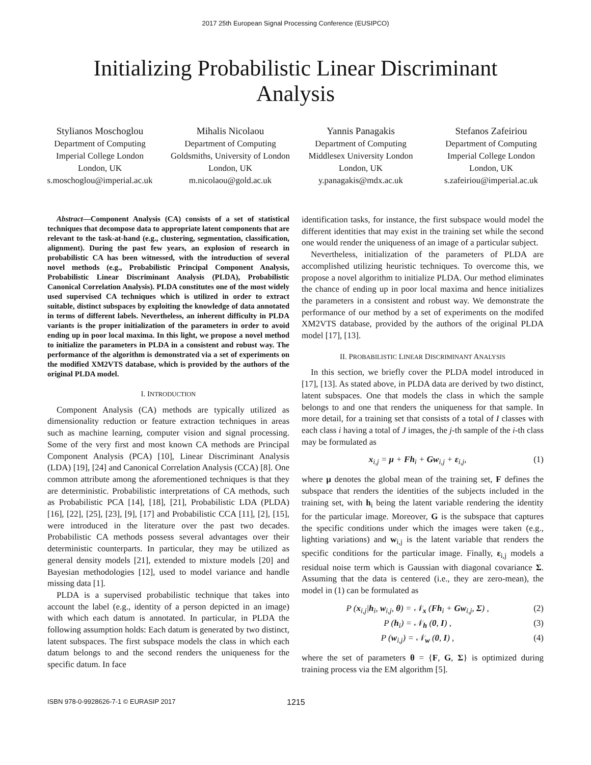2017 25th European Signal Processing Conference (EUSIPCO)
Initializing Probabilistic Linear Discriminant Analysis
Stylianos Moschoglou
Department of Computing
Imperial College London
London, UK
s.moschoglou@imperial.ac.uk
Mihalis Nicolaou
Department of Computing
Goldsmiths, University of London
London, UK
m.nicolaou@gold.ac.uk
Yannis Panagakis
Department of Computing
Middlesex University London
London, UK
y.panagakis@mdx.ac.uk
Stefanos Zafeiriou
Department of Computing
Imperial College London
London, UK
s.zafeiriou@imperial.ac.uk
Abstract—Component Analysis (CA) consists of a set of statistical techniques that decompose data to appropriate latent components that are relevant to the task-at-hand (e.g., clustering, segmentation, classification, alignment). During the past few years, an explosion of research in probabilistic CA has been witnessed, with the introduction of several novel methods (e.g., Probabilistic Principal Component Analysis, Probabilistic Linear Discriminant Analysis (PLDA), Probabilistic Canonical Correlation Analysis). PLDA constitutes one of the most widely used supervised CA techniques which is utilized in order to extract suitable, distinct subspaces by exploiting the knowledge of data annotated in terms of different labels. Nevertheless, an inherent difficulty in PLDA variants is the proper initialization of the parameters in order to avoid ending up in poor local maxima. In this light, we propose a novel method to initialize the parameters in PLDA in a consistent and robust way. The performance of the algorithm is demonstrated via a set of experiments on the modified XM2VTS database, which is provided by the authors of the original PLDA model.
I. INTRODUCTION
Component Analysis (CA) methods are typically utilized as dimensionality reduction or feature extraction techniques in areas such as machine learning, computer vision and signal processing. Some of the very first and most known CA methods are Principal Component Analysis (PCA) [10], Linear Discriminant Analysis (LDA) [19], [24] and Canonical Correlation Analysis (CCA) [8]. One common attribute among the aforementioned techniques is that they are deterministic. Probabilistic interpretations of CA methods, such as Probabilistic PCA [14], [18], [21], Probabilistic LDA (PLDA) [16], [22], [25], [23], [9], [17] and Probabilistic CCA [11], [2], [15], were introduced in the literature over the past two decades. Probabilistic CA methods possess several advantages over their deterministic counterparts. In particular, they may be utilized as general density models [21], extended to mixture models [20] and Bayesian methodologies [12], used to model variance and handle missing data [1].
PLDA is a supervised probabilistic technique that takes into account the label (e.g., identity of a person depicted in an image) with which each datum is annotated. In particular, in PLDA the following assumption holds: Each datum is generated by two distinct, latent subspaces. The first subspace models the class in which each datum belongs to and the second renders the uniqueness for the specific datum. In face
identification tasks, for instance, the first subspace would model the different identities that may exist in the training set while the second one would render the uniqueness of an image of a particular subject.
Nevertheless, initialization of the parameters of PLDA are accomplished utilizing heuristic techniques. To overcome this, we propose a novel algorithm to initialize PLDA. Our method eliminates the chance of ending up in poor local maxima and hence initializes the parameters in a consistent and robust way. We demonstrate the performance of our method by a set of experiments on the modifed XM2VTS database, provided by the authors of the original PLDA model [17], [13].
II. PROBABILISTIC LINEAR DISCRIMINANT ANALYSIS
In this section, we briefly cover the PLDA model introduced in [17], [13]. As stated above, in PLDA data are derived by two distinct, latent subspaces. One that models the class in which the sample belongs to and one that renders the uniqueness for that sample. In more detail, for a training set that consists of a total of I classes with each class i having a total of J images, the j-th sample of the i-th class may be formulated as
x<sub>i,j</sub> = μ + Fh<sub>i</sub> + Gw<sub>i,j</sub> + ε<sub>i,j</sub>, (1)
where μ denotes the global mean of the training set, F defines the subspace that renders the identities of the subjects included in the training set, with h<sub>i</sub> being the latent variable rendering the identity for the particular image. Moreover, G is the subspace that captures the specific conditions under which the images were taken (e.g., lighting variations) and w<sub>i,j</sub> is the latent variable that renders the specific conditions for the particular image. Finally, ε<sub>i,j</sub> models a residual noise term which is Gaussian with diagonal covariance Σ. Assuming that the data is centered (i.e., they are zero-mean), the model in (1) can be formulated as
P (x<sub>i,j</sub>|h<sub>i</sub>, w<sub>i,j</sub>, θ) = 𝒩<sub>x</sub> (Fh<sub>i</sub> + Gw<sub>i,j</sub>, Σ) , (2)
P (h<sub>i</sub>) = 𝒩<sub>h</sub> (0, I) , (3)
P (w<sub>i,j</sub>) = 𝒩<sub>w</sub> (0, I) , (4)
where the set of parameters θ = {F, G, Σ} is optimized during training process via the EM algorithm [5].
ISBN 978-0-9928626-7-1 © EURASIP 2017 1215